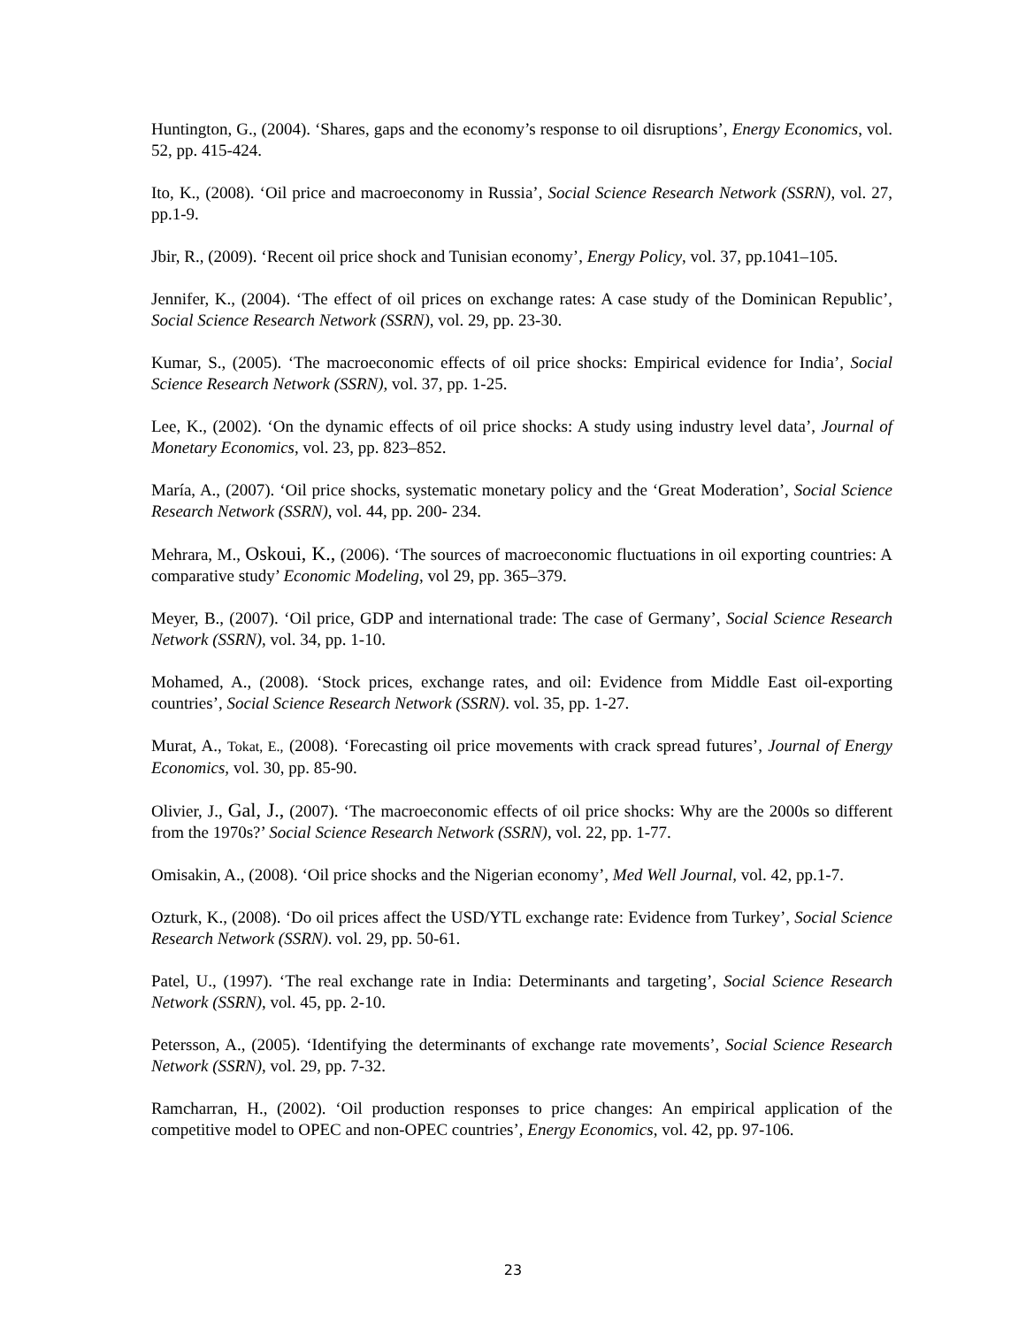Huntington, G., (2004). ‘Shares, gaps and the economy’s response to oil disruptions’, Energy Economics, vol. 52, pp. 415-424.
Ito, K., (2008). ‘Oil price and macroeconomy in Russia’, Social Science Research Network (SSRN), vol. 27, pp.1-9.
Jbir, R., (2009). ‘Recent oil price shock and Tunisian economy’, Energy Policy, vol. 37, pp.1041–105.
Jennifer, K., (2004). ‘The effect of oil prices on exchange rates: A case study of the Dominican Republic’, Social Science Research Network (SSRN), vol. 29, pp. 23-30.
Kumar, S., (2005). ‘The macroeconomic effects of oil price shocks: Empirical evidence for India’, Social Science Research Network (SSRN), vol. 37, pp. 1-25.
Lee, K., (2002). ‘On the dynamic effects of oil price shocks: A study using industry level data’, Journal of Monetary Economics, vol. 23, pp. 823–852.
María, A., (2007). ‘Oil price shocks, systematic monetary policy and the ‘Great Moderation’, Social Science Research Network (SSRN), vol. 44, pp. 200- 234.
Mehrara, M., Oskoui, K., (2006). ‘The sources of macroeconomic fluctuations in oil exporting countries: A comparative study’ Economic Modeling, vol 29, pp. 365–379.
Meyer, B., (2007). ‘Oil price, GDP and international trade: The case of Germany’, Social Science Research Network (SSRN), vol. 34, pp. 1-10.
Mohamed, A., (2008). ‘Stock prices, exchange rates, and oil: Evidence from Middle East oil-exporting countries’, Social Science Research Network (SSRN). vol. 35, pp. 1-27.
Murat, A., Tokat, E., (2008). ‘Forecasting oil price movements with crack spread futures’, Journal of Energy Economics, vol. 30, pp. 85-90.
Olivier, J., Gal, J., (2007). ‘The macroeconomic effects of oil price shocks: Why are the 2000s so different from the 1970s?’ Social Science Research Network (SSRN), vol. 22, pp. 1-77.
Omisakin, A., (2008). ‘Oil price shocks and the Nigerian economy’, Med Well Journal, vol. 42, pp.1-7.
Ozturk, K., (2008). ‘Do oil prices affect the USD/YTL exchange rate: Evidence from Turkey’, Social Science Research Network (SSRN). vol. 29, pp. 50-61.
Patel, U., (1997). ‘The real exchange rate in India: Determinants and targeting’, Social Science Research Network (SSRN), vol. 45, pp. 2-10.
Petersson, A., (2005). ‘Identifying the determinants of exchange rate movements’, Social Science Research Network (SSRN), vol. 29, pp. 7-32.
Ramcharran, H., (2002). ‘Oil production responses to price changes: An empirical application of the competitive model to OPEC and non-OPEC countries’, Energy Economics, vol. 42, pp. 97-106.
23